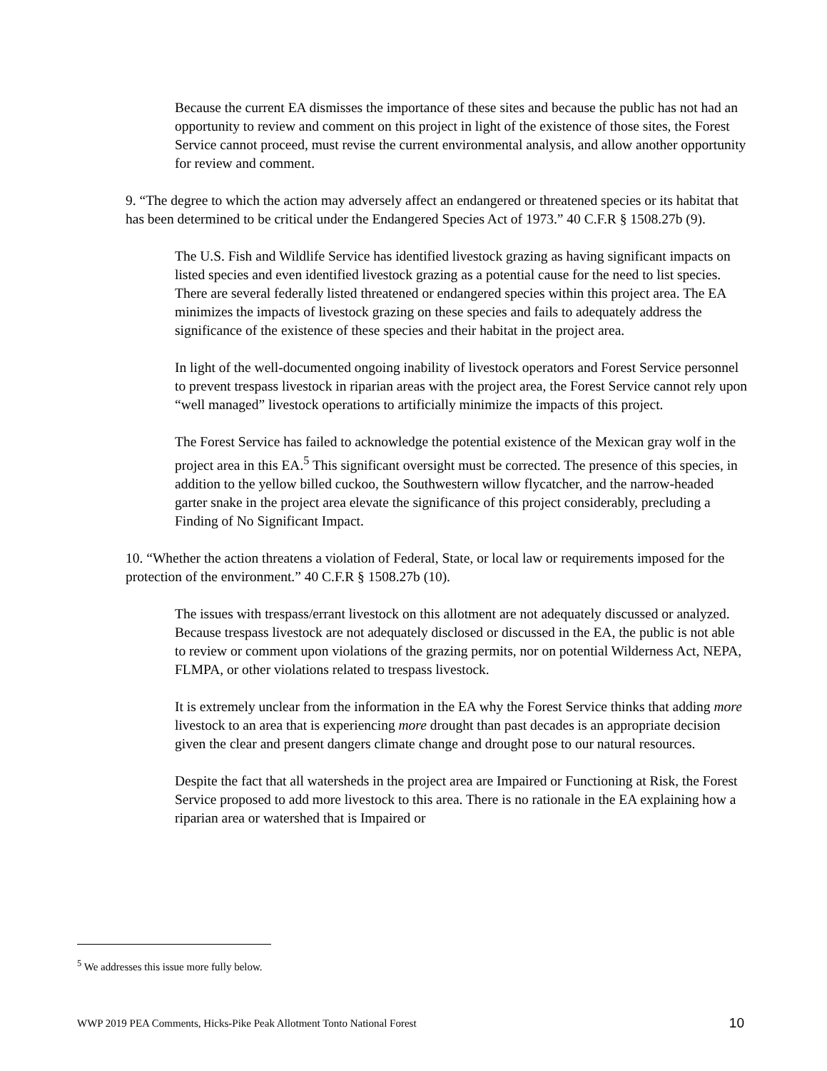Because the current EA dismisses the importance of these sites and because the public has not had an opportunity to review and comment on this project in light of the existence of those sites, the Forest Service cannot proceed, must revise the current environmental analysis, and allow another opportunity for review and comment.
9. “The degree to which the action may adversely affect an endangered or threatened species or its habitat that has been determined to be critical under the Endangered Species Act of 1973.” 40 C.F.R § 1508.27b (9).
The U.S. Fish and Wildlife Service has identified livestock grazing as having significant impacts on listed species and even identified livestock grazing as a potential cause for the need to list species. There are several federally listed threatened or endangered species within this project area. The EA minimizes the impacts of livestock grazing on these species and fails to adequately address the significance of the existence of these species and their habitat in the project area.
In light of the well-documented ongoing inability of livestock operators and Forest Service personnel to prevent trespass livestock in riparian areas with the project area, the Forest Service cannot rely upon “well managed” livestock operations to artificially minimize the impacts of this project.
The Forest Service has failed to acknowledge the potential existence of the Mexican gray wolf in the project area in this EA.<sup>5</sup> This significant oversight must be corrected. The presence of this species, in addition to the yellow billed cuckoo, the Southwestern willow flycatcher, and the narrow-headed garter snake in the project area elevate the significance of this project considerably, precluding a Finding of No Significant Impact.
10. “Whether the action threatens a violation of Federal, State, or local law or requirements imposed for the protection of the environment.” 40 C.F.R § 1508.27b (10).
The issues with trespass/errant livestock on this allotment are not adequately discussed or analyzed. Because trespass livestock are not adequately disclosed or discussed in the EA, the public is not able to review or comment upon violations of the grazing permits, nor on potential Wilderness Act, NEPA, FLMPA, or other violations related to trespass livestock.
It is extremely unclear from the information in the EA why the Forest Service thinks that adding more livestock to an area that is experiencing more drought than past decades is an appropriate decision given the clear and present dangers climate change and drought pose to our natural resources.
Despite the fact that all watersheds in the project area are Impaired or Functioning at Risk, the Forest Service proposed to add more livestock to this area. There is no rationale in the EA explaining how a riparian area or watershed that is Impaired or
<sup>5</sup> We addresses this issue more fully below.
WWP 2019 PEA Comments, Hicks-Pike Peak Allotment Tonto National Forest 10